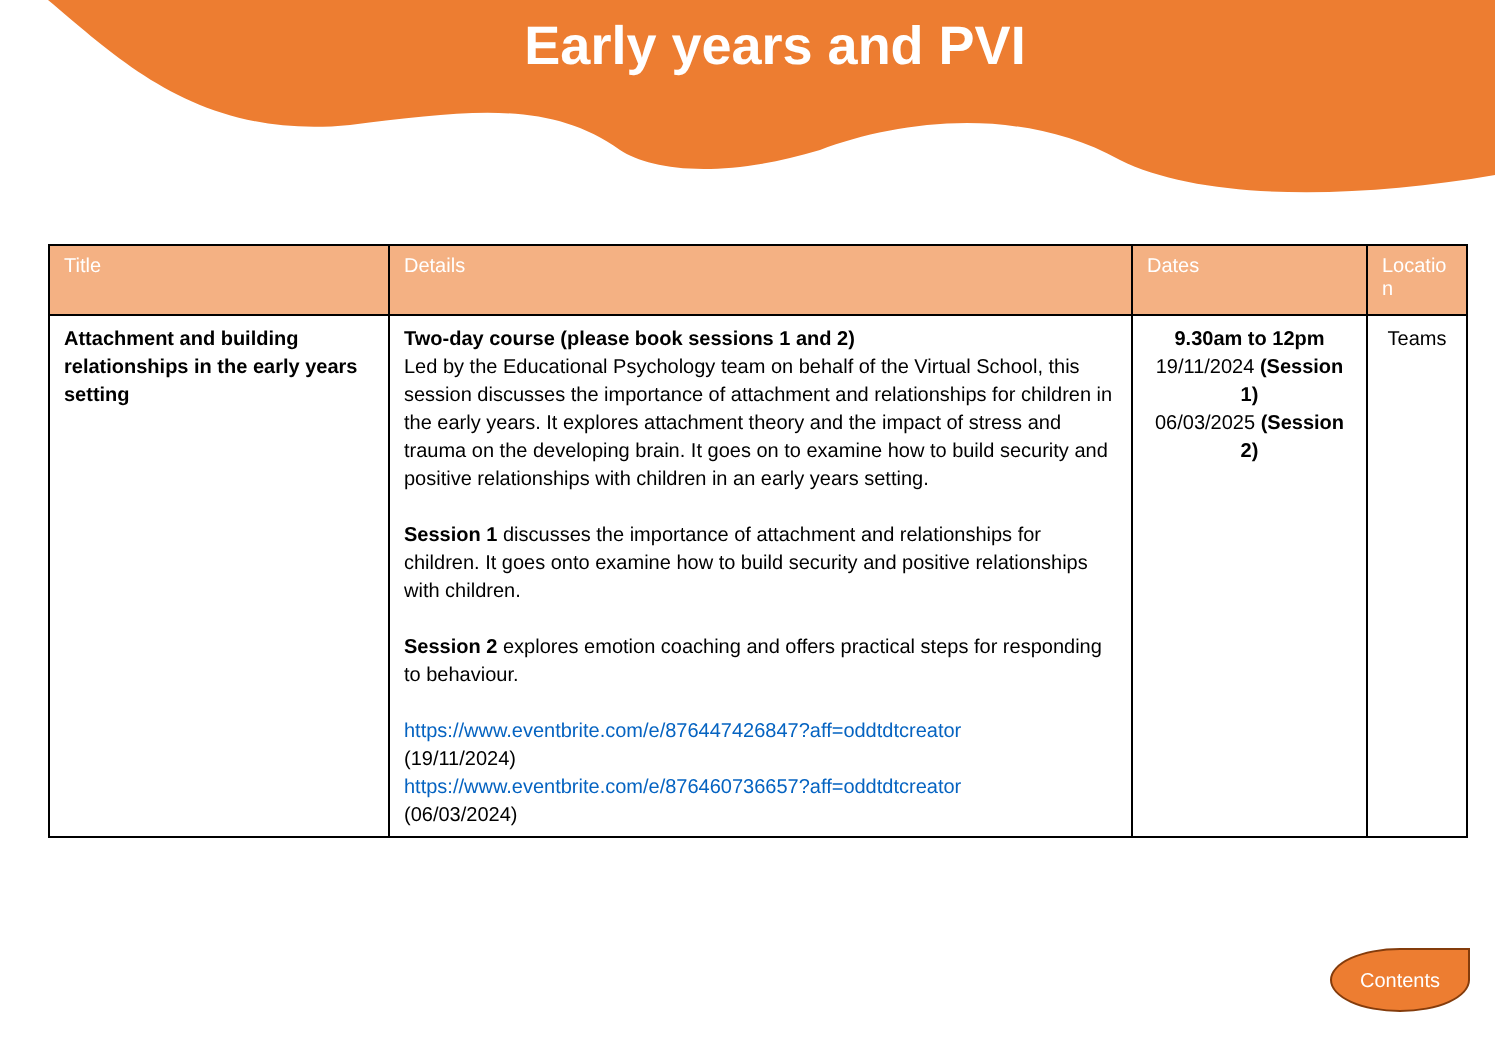Early years and PVI
| Title | Details | Dates | Locatio n |
| --- | --- | --- | --- |
| Attachment and building relationships in the early years setting | Two-day course (please book sessions 1 and 2) Led by the Educational Psychology team on behalf of the Virtual School, this session discusses the importance of attachment and relationships for children in the early years. It explores attachment theory and the impact of stress and trauma on the developing brain. It goes on to examine how to build security and positive relationships with children in an early years setting. Session 1 discusses the importance of attachment and relationships for children. It goes onto examine how to build security and positive relationships with children. Session 2 explores emotion coaching and offers practical steps for responding to behaviour. https://www.eventbrite.com/e/876447426847?aff=oddtdtcreator (19/11/2024) https://www.eventbrite.com/e/876460736657?aff=oddtdtcreator (06/03/2024) | 9.30am to 12pm 19/11/2024 (Session 1) 06/03/2025 (Session 2) | Teams |
Contents